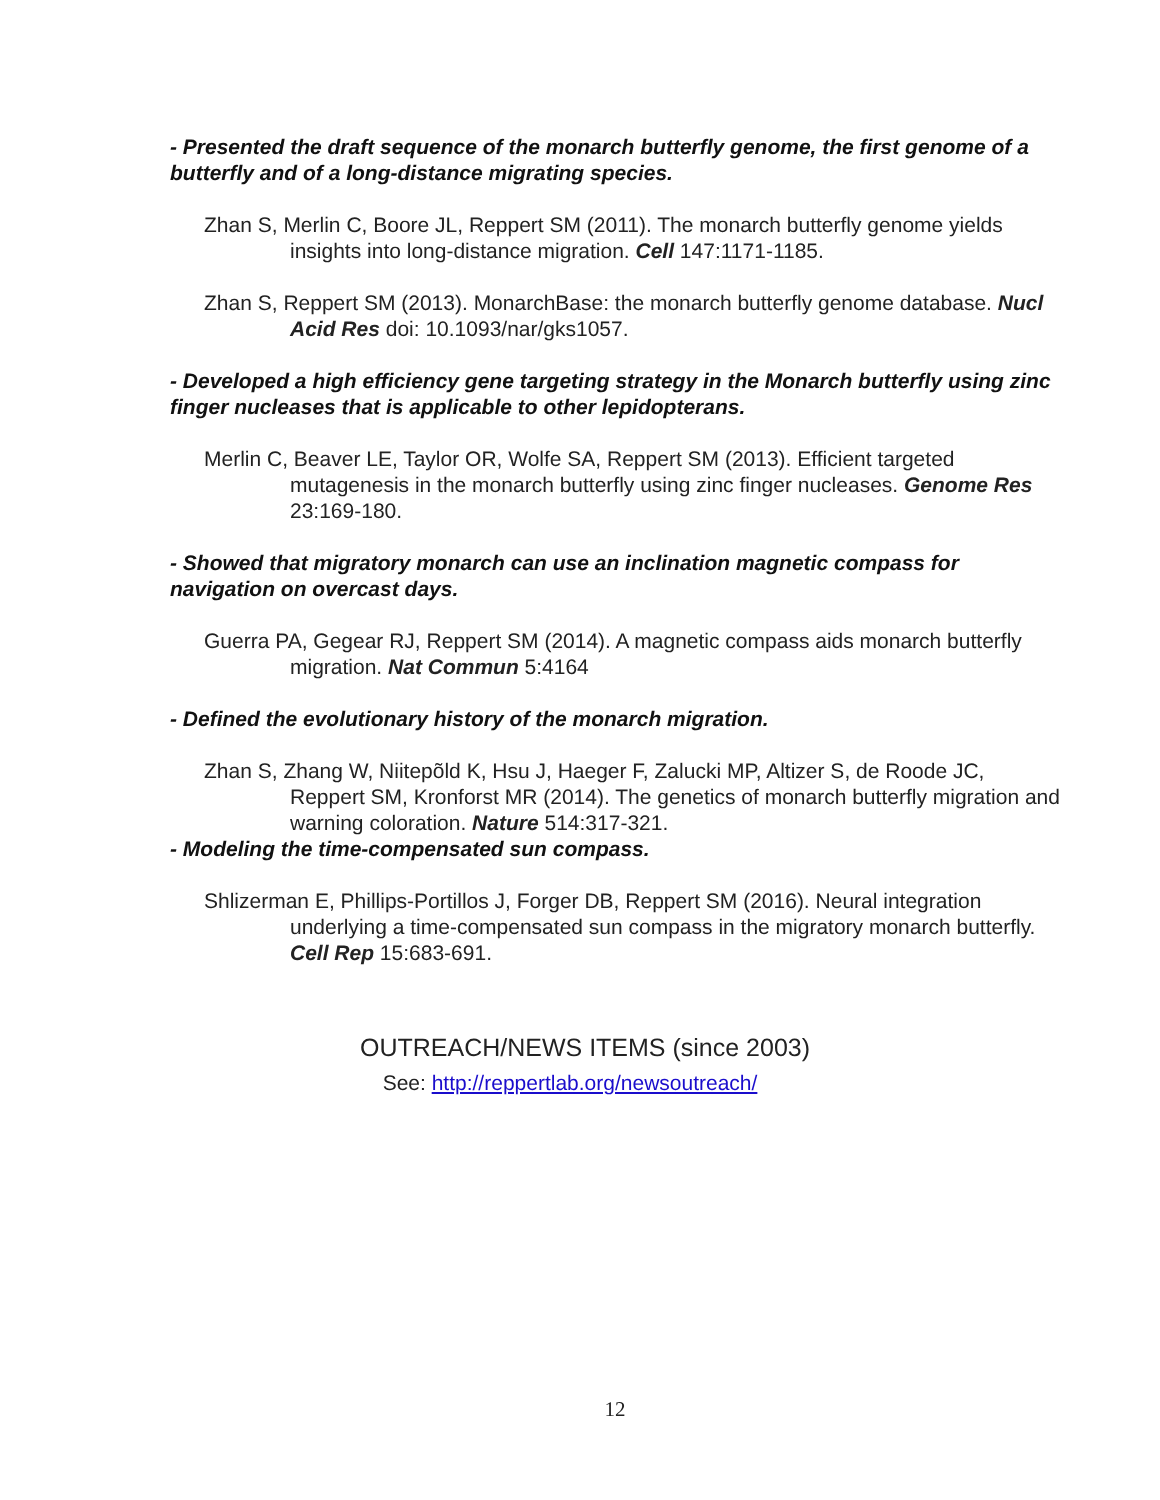- Presented the draft sequence of the monarch butterfly genome, the first genome of a butterfly and of a long-distance migrating species.
Zhan S, Merlin C, Boore JL, Reppert SM (2011). The monarch butterfly genome yields insights into long-distance migration. Cell 147:1171-1185.
Zhan S, Reppert SM (2013). MonarchBase: the monarch butterfly genome database. Nucl Acid Res doi: 10.1093/nar/gks1057.
- Developed a high efficiency gene targeting strategy in the Monarch butterfly using zinc finger nucleases that is applicable to other lepidopterans.
Merlin C, Beaver LE, Taylor OR, Wolfe SA, Reppert SM (2013). Efficient targeted mutagenesis in the monarch butterfly using zinc finger nucleases. Genome Res 23:169-180.
- Showed that migratory monarch can use an inclination magnetic compass for navigation on overcast days.
Guerra PA, Gegear RJ, Reppert SM (2014). A magnetic compass aids monarch butterfly migration. Nat Commun 5:4164
- Defined the evolutionary history of the monarch migration.
Zhan S, Zhang W, Niitepõld K, Hsu J, Haeger F, Zalucki MP, Altizer S, de Roode JC, Reppert SM, Kronforst MR (2014). The genetics of monarch butterfly migration and warning coloration. Nature 514:317-321.
- Modeling the time-compensated sun compass.
Shlizerman E, Phillips-Portillos J, Forger DB, Reppert SM (2016). Neural integration underlying a time-compensated sun compass in the migratory monarch butterfly. Cell Rep 15:683-691.
OUTREACH/NEWS ITEMS (since 2003)
See: http://reppertlab.org/newsoutreach/
12